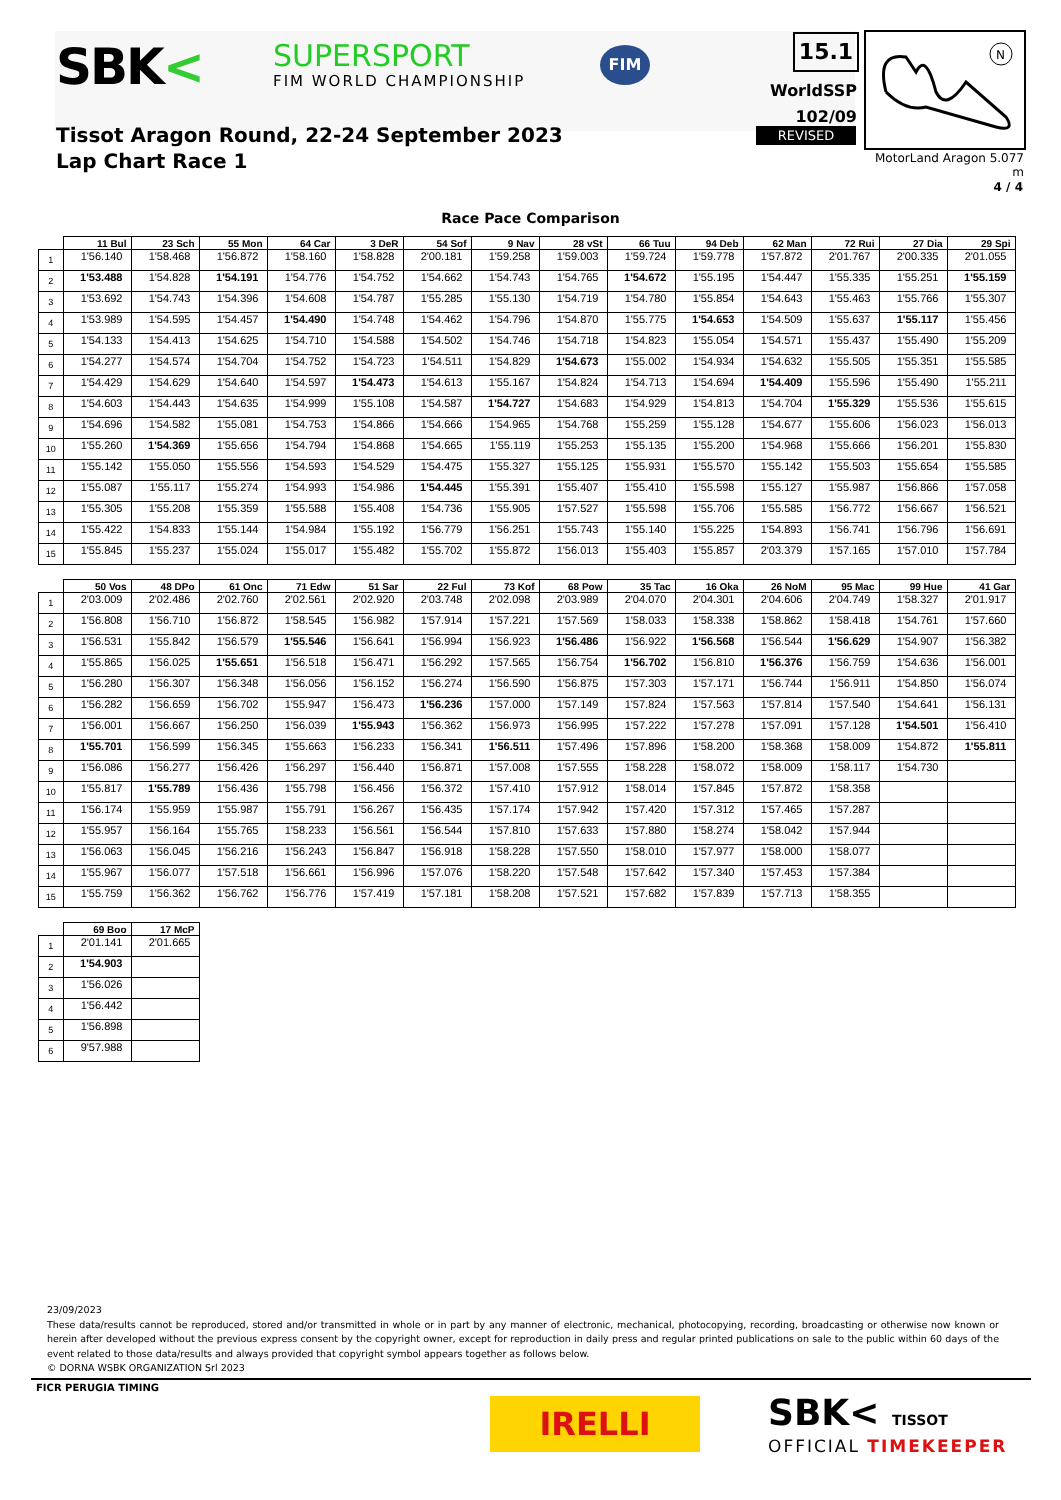SBK< SUPERSPORT
FIM WORLD CHAMPIONSHIP
FIM
Tissot Aragon Round, 22-24 September 2023
Lap Chart Race 1
15.1
WorldSSP
102/09
REVISED
N
MotorLand Aragon 5.077 m
4 / 4
Race Pace Comparison
| | 11 Bul | 23 Sch | 55 Mon | 64 Car | 3 DeR | 54 Sof | 9 Nav | 28 vSt | 66 Tuu | 94 Deb | 62 Man | 72 Rui | 27 Dia | 29 Spi |
| --- | --- | --- | --- | --- | --- | --- | --- | --- | --- | --- | --- | --- | --- | --- |
| 1 | 1'56.140 | 1'58.468 | 1'56.872 | 1'58.160 | 1'58.828 | 2'00.181 | 1'59.258 | 1'59.003 | 1'59.724 | 1'59.778 | 1'57.872 | 2'01.767 | 2'00.335 | 2'01.055 |
| 2 | 1'53.488 | 1'54.828 | 1'54.191 | 1'54.776 | 1'54.752 | 1'54.662 | 1'54.743 | 1'54.765 | 1'54.672 | 1'55.195 | 1'54.447 | 1'55.335 | 1'55.251 | 1'55.159 |
| 3 | 1'53.692 | 1'54.743 | 1'54.396 | 1'54.608 | 1'54.787 | 1'55.285 | 1'55.130 | 1'54.719 | 1'54.780 | 1'55.854 | 1'54.643 | 1'55.463 | 1'55.766 | 1'55.307 |
| 4 | 1'53.989 | 1'54.595 | 1'54.457 | 1'54.490 | 1'54.748 | 1'54.462 | 1'54.796 | 1'54.870 | 1'55.775 | 1'54.653 | 1'54.509 | 1'55.637 | 1'55.117 | 1'55.456 |
| 5 | 1'54.133 | 1'54.413 | 1'54.625 | 1'54.710 | 1'54.588 | 1'54.502 | 1'54.746 | 1'54.718 | 1'54.823 | 1'55.054 | 1'54.571 | 1'55.437 | 1'55.490 | 1'55.209 |
| 6 | 1'54.277 | 1'54.574 | 1'54.704 | 1'54.752 | 1'54.723 | 1'54.511 | 1'54.829 | 1'54.673 | 1'55.002 | 1'54.934 | 1'54.632 | 1'55.505 | 1'55.351 | 1'55.585 |
| 7 | 1'54.429 | 1'54.629 | 1'54.640 | 1'54.597 | 1'54.473 | 1'54.613 | 1'55.167 | 1'54.824 | 1'54.713 | 1'54.694 | 1'54.409 | 1'55.596 | 1'55.490 | 1'55.211 |
| 8 | 1'54.603 | 1'54.443 | 1'54.635 | 1'54.999 | 1'55.108 | 1'54.587 | 1'54.727 | 1'54.683 | 1'54.929 | 1'54.813 | 1'54.704 | 1'55.329 | 1'55.536 | 1'55.615 |
| 9 | 1'54.696 | 1'54.582 | 1'55.081 | 1'54.753 | 1'54.866 | 1'54.666 | 1'54.965 | 1'54.768 | 1'55.259 | 1'55.128 | 1'54.677 | 1'55.606 | 1'56.023 | 1'56.013 |
| 10 | 1'55.260 | 1'54.369 | 1'55.656 | 1'54.794 | 1'54.868 | 1'54.665 | 1'55.119 | 1'55.253 | 1'55.135 | 1'55.200 | 1'54.968 | 1'55.666 | 1'56.201 | 1'55.830 |
| 11 | 1'55.142 | 1'55.050 | 1'55.556 | 1'54.593 | 1'54.529 | 1'54.475 | 1'55.327 | 1'55.125 | 1'55.931 | 1'55.570 | 1'55.142 | 1'55.503 | 1'55.654 | 1'55.585 |
| 12 | 1'55.087 | 1'55.117 | 1'55.274 | 1'54.993 | 1'54.986 | 1'54.445 | 1'55.391 | 1'55.407 | 1'55.410 | 1'55.598 | 1'55.127 | 1'55.987 | 1'56.866 | 1'57.058 |
| 13 | 1'55.305 | 1'55.208 | 1'55.359 | 1'55.588 | 1'55.408 | 1'54.736 | 1'55.905 | 1'57.527 | 1'55.598 | 1'55.706 | 1'55.585 | 1'56.772 | 1'56.667 | 1'56.521 |
| 14 | 1'55.422 | 1'54.833 | 1'55.144 | 1'54.984 | 1'55.192 | 1'56.779 | 1'56.251 | 1'55.743 | 1'55.140 | 1'55.225 | 1'54.893 | 1'56.741 | 1'56.796 | 1'56.691 |
| 15 | 1'55.845 | 1'55.237 | 1'55.024 | 1'55.017 | 1'55.482 | 1'55.702 | 1'55.872 | 1'56.013 | 1'55.403 | 1'55.857 | 2'03.379 | 1'57.165 | 1'57.010 | 1'57.784 |
| | 50 Vos | 48 DPo | 61 Onc | 71 Edw | 51 Sar | 22 Ful | 73 Kof | 68 Pow | 35 Tac | 16 Oka | 26 NoM | 95 Mac | 99 Hue | 41 Gar |
| --- | --- | --- | --- | --- | --- | --- | --- | --- | --- | --- | --- | --- | --- | --- |
| 1 | 2'03.009 | 2'02.486 | 2'02.760 | 2'02.561 | 2'02.920 | 2'03.748 | 2'02.098 | 2'03.989 | 2'04.070 | 2'04.301 | 2'04.606 | 2'04.749 | 1'58.327 | 2'01.917 |
| 2 | 1'56.808 | 1'56.710 | 1'56.872 | 1'58.545 | 1'56.982 | 1'57.914 | 1'57.221 | 1'57.569 | 1'58.033 | 1'58.338 | 1'58.862 | 1'58.418 | 1'54.761 | 1'57.660 |
| 3 | 1'56.531 | 1'55.842 | 1'56.579 | 1'55.546 | 1'56.641 | 1'56.994 | 1'56.923 | 1'56.486 | 1'56.922 | 1'56.568 | 1'56.544 | 1'56.629 | 1'54.907 | 1'56.382 |
| 4 | 1'55.865 | 1'56.025 | 1'55.651 | 1'56.518 | 1'56.471 | 1'56.292 | 1'57.565 | 1'56.754 | 1'56.702 | 1'56.810 | 1'56.376 | 1'56.759 | 1'54.636 | 1'56.001 |
| 5 | 1'56.280 | 1'56.307 | 1'56.348 | 1'56.056 | 1'56.152 | 1'56.274 | 1'56.590 | 1'56.875 | 1'57.303 | 1'57.171 | 1'56.744 | 1'56.911 | 1'54.850 | 1'56.074 |
| 6 | 1'56.282 | 1'56.659 | 1'56.702 | 1'55.947 | 1'56.473 | 1'56.236 | 1'57.000 | 1'57.149 | 1'57.824 | 1'57.563 | 1'57.814 | 1'57.540 | 1'54.641 | 1'56.131 |
| 7 | 1'56.001 | 1'56.667 | 1'56.250 | 1'56.039 | 1'55.943 | 1'56.362 | 1'56.973 | 1'56.995 | 1'57.222 | 1'57.278 | 1'57.091 | 1'57.128 | 1'54.501 | 1'56.410 |
| 8 | 1'55.701 | 1'56.599 | 1'56.345 | 1'55.663 | 1'56.233 | 1'56.341 | 1'56.511 | 1'57.496 | 1'57.896 | 1'58.200 | 1'58.368 | 1'58.009 | 1'54.872 | 1'55.811 |
| 9 | 1'56.086 | 1'56.277 | 1'56.426 | 1'56.297 | 1'56.440 | 1'56.871 | 1'57.008 | 1'57.555 | 1'58.228 | 1'58.072 | 1'58.009 | 1'58.117 | 1'54.730 | |
| 10 | 1'55.817 | 1'55.789 | 1'56.436 | 1'55.798 | 1'56.456 | 1'56.372 | 1'57.410 | 1'57.912 | 1'58.014 | 1'57.845 | 1'57.872 | 1'58.358 | | |
| 11 | 1'56.174 | 1'55.959 | 1'55.987 | 1'55.791 | 1'56.267 | 1'56.435 | 1'57.174 | 1'57.942 | 1'57.420 | 1'57.312 | 1'57.465 | 1'57.287 | | |
| 12 | 1'55.957 | 1'56.164 | 1'55.765 | 1'58.233 | 1'56.561 | 1'56.544 | 1'57.810 | 1'57.633 | 1'57.880 | 1'58.274 | 1'58.042 | 1'57.944 | | |
| 13 | 1'56.063 | 1'56.045 | 1'56.216 | 1'56.243 | 1'56.847 | 1'56.918 | 1'58.228 | 1'57.550 | 1'58.010 | 1'57.977 | 1'58.000 | 1'58.077 | | |
| 14 | 1'55.967 | 1'56.077 | 1'57.518 | 1'56.661 | 1'56.996 | 1'57.076 | 1'58.220 | 1'57.548 | 1'57.642 | 1'57.340 | 1'57.453 | 1'57.384 | | |
| 15 | 1'55.759 | 1'56.362 | 1'56.762 | 1'56.776 | 1'57.419 | 1'57.181 | 1'58.208 | 1'57.521 | 1'57.682 | 1'57.839 | 1'57.713 | 1'58.355 | | |
| | 69 Boo | 17 McP |
| --- | --- | --- |
| 1 | 2'01.141 | 2'01.665 |
| 2 | 1'54.903 | |
| 3 | 1'56.026 | |
| 4 | 1'56.442 | |
| 5 | 1'56.898 | |
| 6 | 9'57.988 | |
23/09/2023
These data/results cannot be reproduced, stored and/or transmitted in whole or in part by any manner of electronic, mechanical, photocopying, recording, broadcasting or otherwise now known or herein after developed without the previous express consent by the copyright owner, except for reproduction in daily press and regular printed publications on sale to the public within 60 days of the event related to those data/results and always provided that copyright symbol appears together as follows below.
© DORNA WSBK ORGANIZATION Srl 2023
FICR PERUGIA TIMING
IRELLI SBK< TISSOT
OFFICIAL TIMEKEEPER